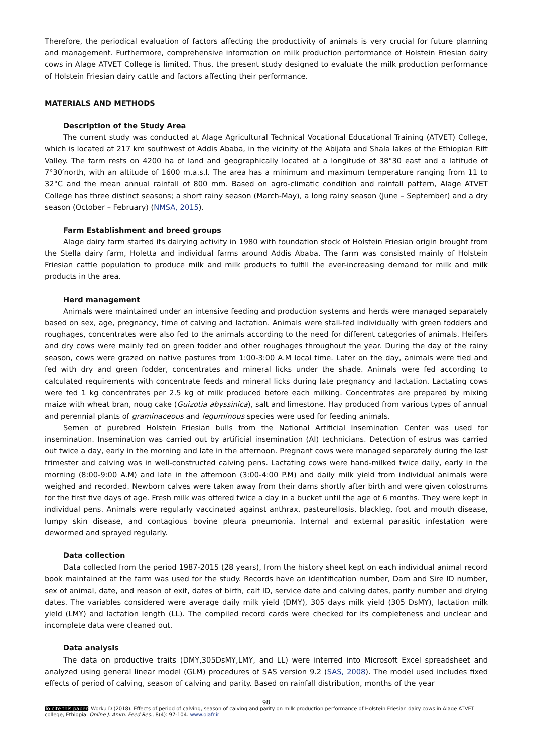Therefore, the periodical evaluation of factors affecting the productivity of animals is very crucial for future planning and management. Furthermore, comprehensive information on milk production performance of Holstein Friesian dairy cows in Alage ATVET College is limited. Thus, the present study designed to evaluate the milk production performance of Holstein Friesian dairy cattle and factors affecting their performance.
MATERIALS AND METHODS
Description of the Study Area
The current study was conducted at Alage Agricultural Technical Vocational Educational Training (ATVET) College, which is located at 217 km southwest of Addis Ababa, in the vicinity of the Abijata and Shala lakes of the Ethiopian Rift Valley. The farm rests on 4200 ha of land and geographically located at a longitude of 38°30 east and a latitude of 7°30′north, with an altitude of 1600 m.a.s.l. The area has a minimum and maximum temperature ranging from 11 to 32°C and the mean annual rainfall of 800 mm. Based on agro-climatic condition and rainfall pattern, Alage ATVET College has three distinct seasons; a short rainy season (March-May), a long rainy season (June – September) and a dry season (October – February) (NMSA, 2015).
Farm Establishment and breed groups
Alage dairy farm started its dairying activity in 1980 with foundation stock of Holstein Friesian origin brought from the Stella dairy farm, Holetta and individual farms around Addis Ababa. The farm was consisted mainly of Holstein Friesian cattle population to produce milk and milk products to fulfill the ever-increasing demand for milk and milk products in the area.
Herd management
Animals were maintained under an intensive feeding and production systems and herds were managed separately based on sex, age, pregnancy, time of calving and lactation. Animals were stall-fed individually with green fodders and roughages, concentrates were also fed to the animals according to the need for different categories of animals. Heifers and dry cows were mainly fed on green fodder and other roughages throughout the year. During the day of the rainy season, cows were grazed on native pastures from 1:00-3:00 A.M local time. Later on the day, animals were tied and fed with dry and green fodder, concentrates and mineral licks under the shade. Animals were fed according to calculated requirements with concentrate feeds and mineral licks during late pregnancy and lactation. Lactating cows were fed 1 kg concentrates per 2.5 kg of milk produced before each milking. Concentrates are prepared by mixing maize with wheat bran, noug cake (Guizotia abyssinica), salt and limestone. Hay produced from various types of annual and perennial plants of graminaceous and leguminous species were used for feeding animals.
Semen of purebred Holstein Friesian bulls from the National Artificial Insemination Center was used for insemination. Insemination was carried out by artificial insemination (AI) technicians. Detection of estrus was carried out twice a day, early in the morning and late in the afternoon. Pregnant cows were managed separately during the last trimester and calving was in well-constructed calving pens. Lactating cows were hand-milked twice daily, early in the morning (8:00-9:00 A.M) and late in the afternoon (3:00-4:00 P.M) and daily milk yield from individual animals were weighed and recorded. Newborn calves were taken away from their dams shortly after birth and were given colostrums for the first five days of age. Fresh milk was offered twice a day in a bucket until the age of 6 months. They were kept in individual pens. Animals were regularly vaccinated against anthrax, pasteurellosis, blackleg, foot and mouth disease, lumpy skin disease, and contagious bovine pleura pneumonia. Internal and external parasitic infestation were dewormed and sprayed regularly.
Data collection
Data collected from the period 1987-2015 (28 years), from the history sheet kept on each individual animal record book maintained at the farm was used for the study. Records have an identification number, Dam and Sire ID number, sex of animal, date, and reason of exit, dates of birth, calf ID, service date and calving dates, parity number and drying dates. The variables considered were average daily milk yield (DMY), 305 days milk yield (305 DsMY), lactation milk yield (LMY) and lactation length (LL). The compiled record cards were checked for its completeness and unclear and incomplete data were cleaned out.
Data analysis
The data on productive traits (DMY,305DsMY,LMY, and LL) were interred into Microsoft Excel spreadsheet and analyzed using general linear model (GLM) procedures of SAS version 9.2 (SAS, 2008). The model used includes fixed effects of period of calving, season of calving and parity. Based on rainfall distribution, months of the year
98
To cite this paper: Worku D (2018). Effects of period of calving, season of calving and parity on milk production performance of Holstein Friesian dairy cows in Alage ATVET college, Ethiopia. Online J. Anim. Feed Res., 8(4): 97-104. www.ojafr.ir